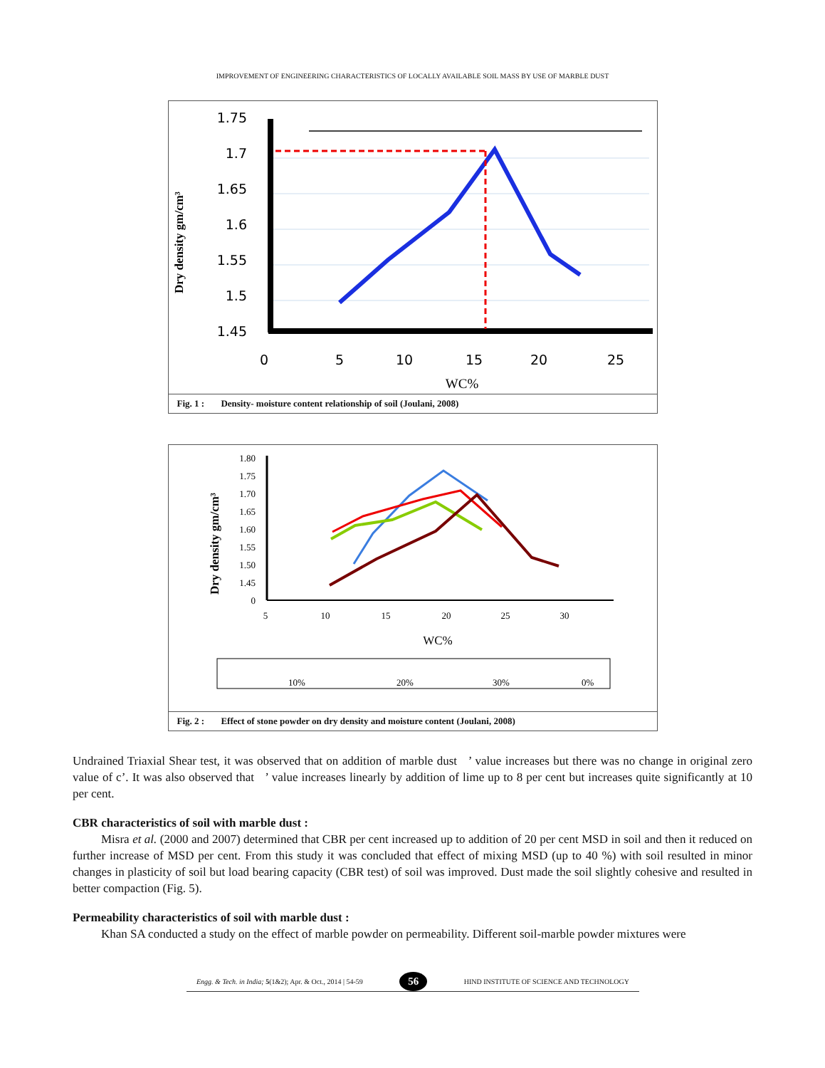IMPROVEMENT OF ENGINEERING CHARACTERISTICS OF LOCALLY AVAILABLE SOIL MASS BY USE OF MARBLE DUST
Dry density gm/cm³
1.75
1.7
1.65
1.6
1.55
1.5
1.45
0
5
10
15
20
25
WC%
Fig. 1 : Density- moisture content relationship of soil (Joulani, 2008)
Dry density gm/cm³
1.80
1.75
1.70
1.65
1.60
1.55
1.50
1.45
0
5
10
15
20
25
30
WC%
10%
20%
30%
0%
Fig. 2 : Effect of stone powder on dry density and moisture content (Joulani, 2008)
Undrained Triaxial Shear test, it was observed that on addition of marble dust ’ value increases but there was no change in original zero value of c’. It was also observed that ’ value increases linearly by addition of lime up to 8 per cent but increases quite significantly at 10 per cent.
CBR characteristics of soil with marble dust :
Misra et al. (2000 and 2007) determined that CBR per cent increased up to addition of 20 per cent MSD in soil and then it reduced on further increase of MSD per cent. From this study it was concluded that effect of mixing MSD (up to 40 %) with soil resulted in minor changes in plasticity of soil but load bearing capacity (CBR test) of soil was improved. Dust made the soil slightly cohesive and resulted in better compaction (Fig. 5).
Permeability characteristics of soil with marble dust :
Khan SA conducted a study on the effect of marble powder on permeability. Different soil-marble powder mixtures were
Engg. & Tech. in India; 5(1&2); Apr. & Oct., 2014 | 54-59 56 HIND INSTITUTE OF SCIENCE AND TECHNOLOGY